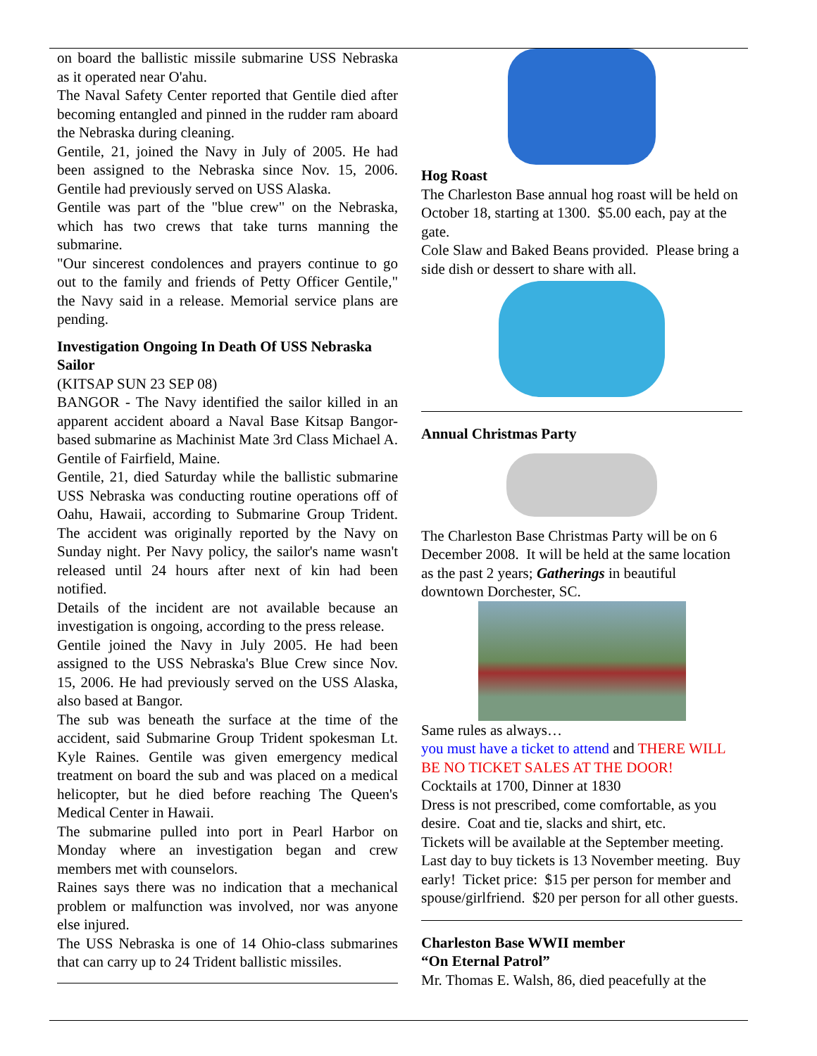on board the ballistic missile submarine USS Nebraska as it operated near O'ahu.
The Naval Safety Center reported that Gentile died after becoming entangled and pinned in the rudder ram aboard the Nebraska during cleaning.
Gentile, 21, joined the Navy in July of 2005. He had been assigned to the Nebraska since Nov. 15, 2006. Gentile had previously served on USS Alaska.
Gentile was part of the "blue crew" on the Nebraska, which has two crews that take turns manning the submarine.
"Our sincerest condolences and prayers continue to go out to the family and friends of Petty Officer Gentile," the Navy said in a release. Memorial service plans are pending.
Investigation Ongoing In Death Of USS Nebraska Sailor
(KITSAP SUN 23 SEP 08)
BANGOR - The Navy identified the sailor killed in an apparent accident aboard a Naval Base Kitsap Bangor-based submarine as Machinist Mate 3rd Class Michael A. Gentile of Fairfield, Maine.
Gentile, 21, died Saturday while the ballistic submarine USS Nebraska was conducting routine operations off of Oahu, Hawaii, according to Submarine Group Trident. The accident was originally reported by the Navy on Sunday night. Per Navy policy, the sailor's name wasn't released until 24 hours after next of kin had been notified.
Details of the incident are not available because an investigation is ongoing, according to the press release.
Gentile joined the Navy in July 2005. He had been assigned to the USS Nebraska's Blue Crew since Nov. 15, 2006. He had previously served on the USS Alaska, also based at Bangor.
The sub was beneath the surface at the time of the accident, said Submarine Group Trident spokesman Lt. Kyle Raines. Gentile was given emergency medical treatment on board the sub and was placed on a medical helicopter, but he died before reaching The Queen's Medical Center in Hawaii.
The submarine pulled into port in Pearl Harbor on Monday where an investigation began and crew members met with counselors.
Raines says there was no indication that a mechanical problem or malfunction was involved, nor was anyone else injured.
The USS Nebraska is one of 14 Ohio-class submarines that can carry up to 24 Trident ballistic missiles.
Hog Roast
The Charleston Base annual hog roast will be held on October 18, starting at 1300. $5.00 each, pay at the gate.
Cole Slaw and Baked Beans provided. Please bring a side dish or dessert to share with all.
Annual Christmas Party
The Charleston Base Christmas Party will be on 6 December 2008. It will be held at the same location as the past 2 years; Gatherings in beautiful downtown Dorchester, SC.
Same rules as always…
you must have a ticket to attend and THERE WILL BE NO TICKET SALES AT THE DOOR!
Cocktails at 1700, Dinner at 1830
Dress is not prescribed, come comfortable, as you desire. Coat and tie, slacks and shirt, etc.
Tickets will be available at the September meeting. Last day to buy tickets is 13 November meeting. Buy early! Ticket price: $15 per person for member and spouse/girlfriend. $20 per person for all other guests.
Charleston Base WWII member
“On Eternal Patrol”
Mr. Thomas E. Walsh, 86, died peacefully at the